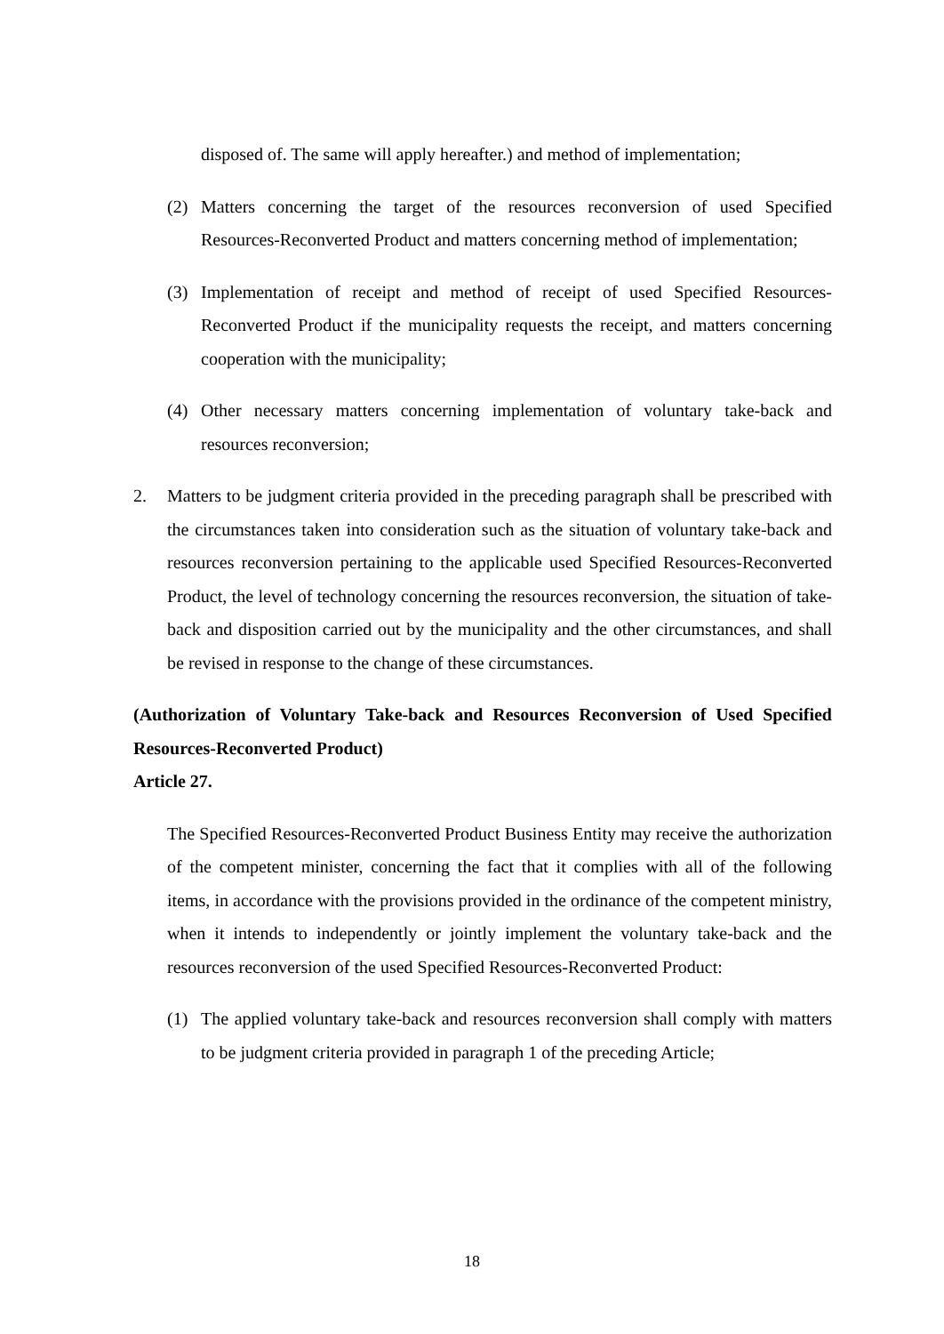disposed of. The same will apply hereafter.) and method of implementation;
(2) Matters concerning the target of the resources reconversion of used Specified Resources-Reconverted Product and matters concerning method of implementation;
(3) Implementation of receipt and method of receipt of used Specified Resources-Reconverted Product if the municipality requests the receipt, and matters concerning cooperation with the municipality;
(4) Other necessary matters concerning implementation of voluntary take-back and resources reconversion;
2. Matters to be judgment criteria provided in the preceding paragraph shall be prescribed with the circumstances taken into consideration such as the situation of voluntary take-back and resources reconversion pertaining to the applicable used Specified Resources-Reconverted Product, the level of technology concerning the resources reconversion, the situation of take-back and disposition carried out by the municipality and the other circumstances, and shall be revised in response to the change of these circumstances.
(Authorization of Voluntary Take-back and Resources Reconversion of Used Specified Resources-Reconverted Product)
Article 27.
The Specified Resources-Reconverted Product Business Entity may receive the authorization of the competent minister, concerning the fact that it complies with all of the following items, in accordance with the provisions provided in the ordinance of the competent ministry, when it intends to independently or jointly implement the voluntary take-back and the resources reconversion of the used Specified Resources-Reconverted Product:
(1) The applied voluntary take-back and resources reconversion shall comply with matters to be judgment criteria provided in paragraph 1 of the preceding Article;
18